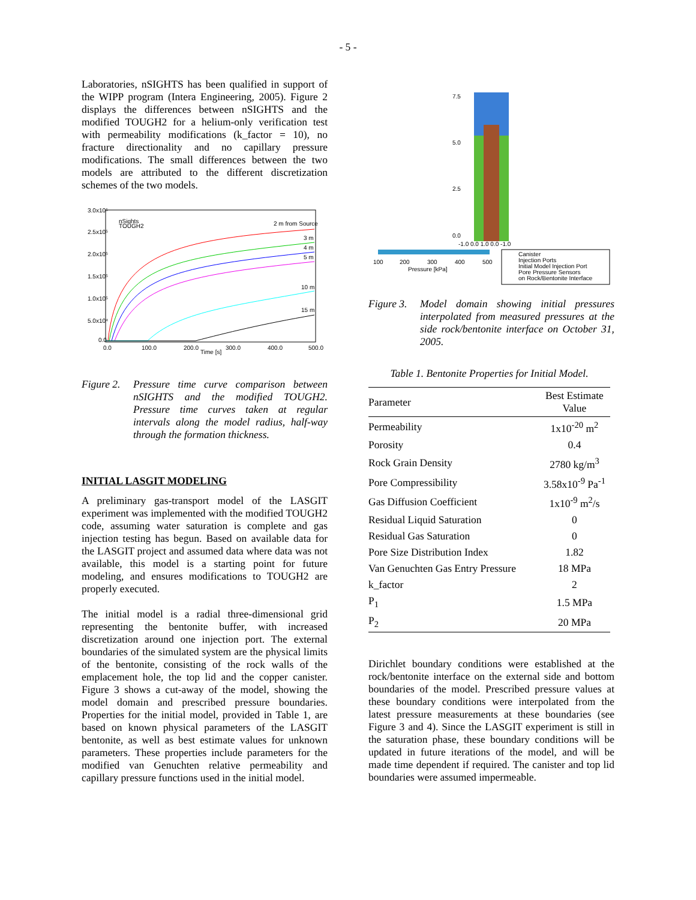- 5 -
Laboratories, nSIGHTS has been qualified in support of the WIPP program (Intera Engineering, 2005). Figure 2 displays the differences between nSIGHTS and the modified TOUGH2 for a helium-only verification test with permeability modifications (k_factor = 10), no fracture directionality and no capillary pressure modifications. The small differences between the two models are attributed to the different discretization schemes of the two models.
3.0x10⁵
2.5x10⁵
2.0x10⁵
1.5x10⁵
1.0x10⁵
5.0x10⁴
0.0
0.0
100.0
200.0
300.0
400.0
500.0
Time [s]
nSights
TOUGH2
2 m from Source
3 m
4 m
5 m
10 m
15 m
Figure 2. Pressure time curve comparison between nSIGHTS and the modified TOUGH2. Pressure time curves taken at regular intervals along the model radius, half-way through the formation thickness.
INITIAL LASGIT MODELING
A preliminary gas-transport model of the LASGIT experiment was implemented with the modified TOUGH2 code, assuming water saturation is complete and gas injection testing has begun. Based on available data for the LASGIT project and assumed data where data was not available, this model is a starting point for future modeling, and ensures modifications to TOUGH2 are properly executed.
The initial model is a radial three-dimensional grid representing the bentonite buffer, with increased discretization around one injection port. The external boundaries of the simulated system are the physical limits of the bentonite, consisting of the rock walls of the emplacement hole, the top lid and the copper canister. Figure 3 shows a cut-away of the model, showing the model domain and prescribed pressure boundaries. Properties for the initial model, provided in Table 1, are based on known physical parameters of the LASGIT bentonite, as well as best estimate values for unknown parameters. These properties include parameters for the modified van Genuchten relative permeability and capillary pressure functions used in the initial model.
7.5
5.0
2.5
0.0
-1.0 0.0 1.0 0.0 -1.0
100
200
300
400
500
Pressure [kPa]
Canister
Injection Ports
Initial Model Injection Port
Pore Pressure Sensors
on Rock/Bentonite Interface
Figure 3. Model domain showing initial pressures interpolated from measured pressures at the side rock/bentonite interface on October 31, 2005.
Table 1. Bentonite Properties for Initial Model.
| Parameter | Best Estimate Value |
| --- | --- |
| Permeability | 1x10<sup>-20</sup> m<sup>2</sup> |
| Porosity | 0.4 |
| Rock Grain Density | 2780 kg/m<sup>3</sup> |
| Pore Compressibility | 3.58x10<sup>-9</sup> Pa<sup>-1</sup> |
| Gas Diffusion Coefficient | 1x10<sup>-9</sup> m<sup>2</sup>/s |
| Residual Liquid Saturation | 0 |
| Residual Gas Saturation | 0 |
| Pore Size Distribution Index | 1.82 |
| Van Genuchten Gas Entry Pressure | 18 MPa |
| k_factor | 2 |
| P<sub>1</sub> | 1.5 MPa |
| P<sub>2</sub> | 20 MPa |
Dirichlet boundary conditions were established at the rock/bentonite interface on the external side and bottom boundaries of the model. Prescribed pressure values at these boundary conditions were interpolated from the latest pressure measurements at these boundaries (see Figure 3 and 4). Since the LASGIT experiment is still in the saturation phase, these boundary conditions will be updated in future iterations of the model, and will be made time dependent if required. The canister and top lid boundaries were assumed impermeable.